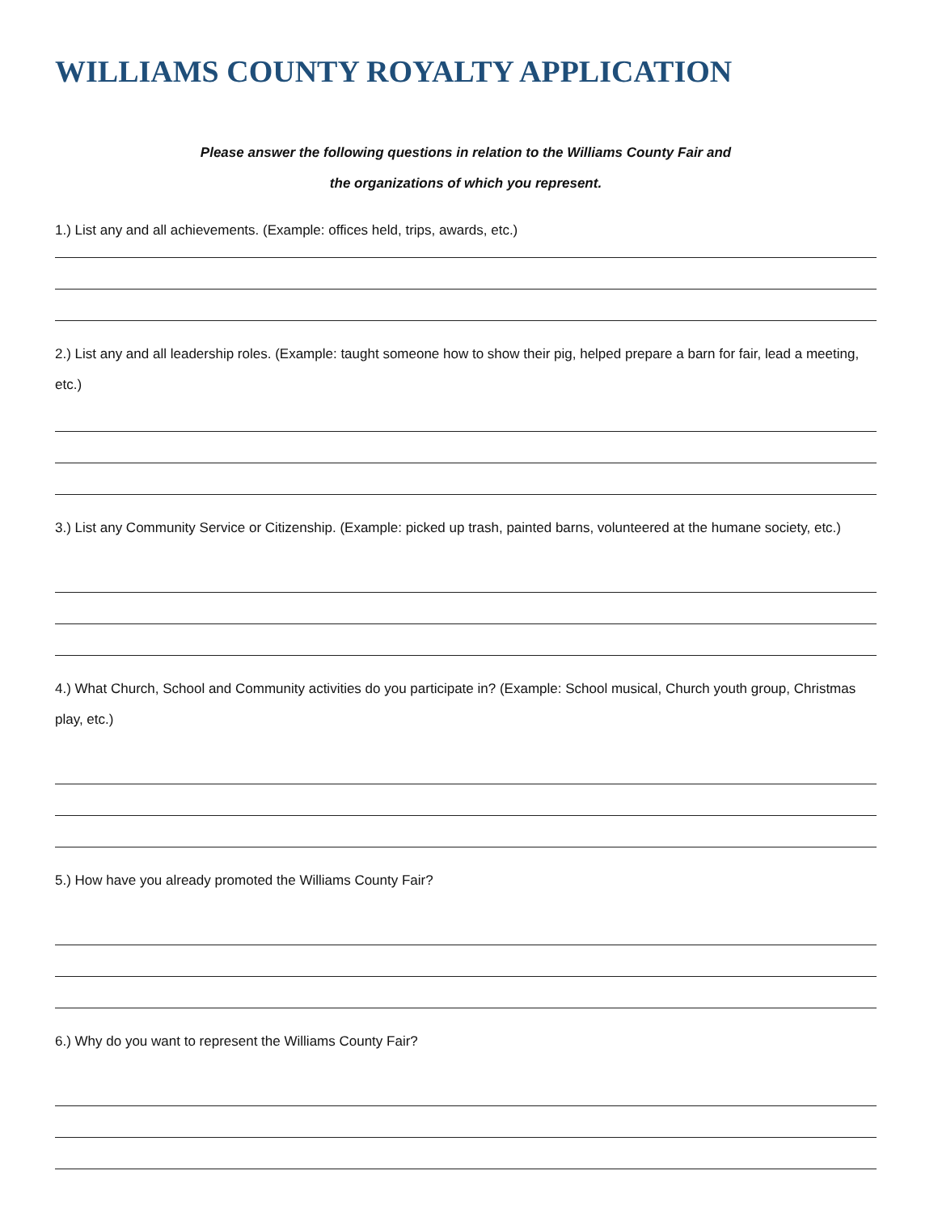WILLIAMS COUNTY ROYALTY APPLICATION
Please answer the following questions in relation to the Williams County Fair and
the organizations of which you represent.
1.) List any and all achievements. (Example: offices held, trips, awards, etc.)
2.) List any and all leadership roles. (Example: taught someone how to show their pig, helped prepare a barn for fair, lead a meeting, etc.)
3.) List any Community Service or Citizenship. (Example: picked up trash, painted barns, volunteered at the humane society, etc.)
4.) What Church, School and Community activities do you participate in? (Example: School musical, Church youth group, Christmas play, etc.)
5.) How have you already promoted the Williams County Fair?
6.) Why do you want to represent the Williams County Fair?